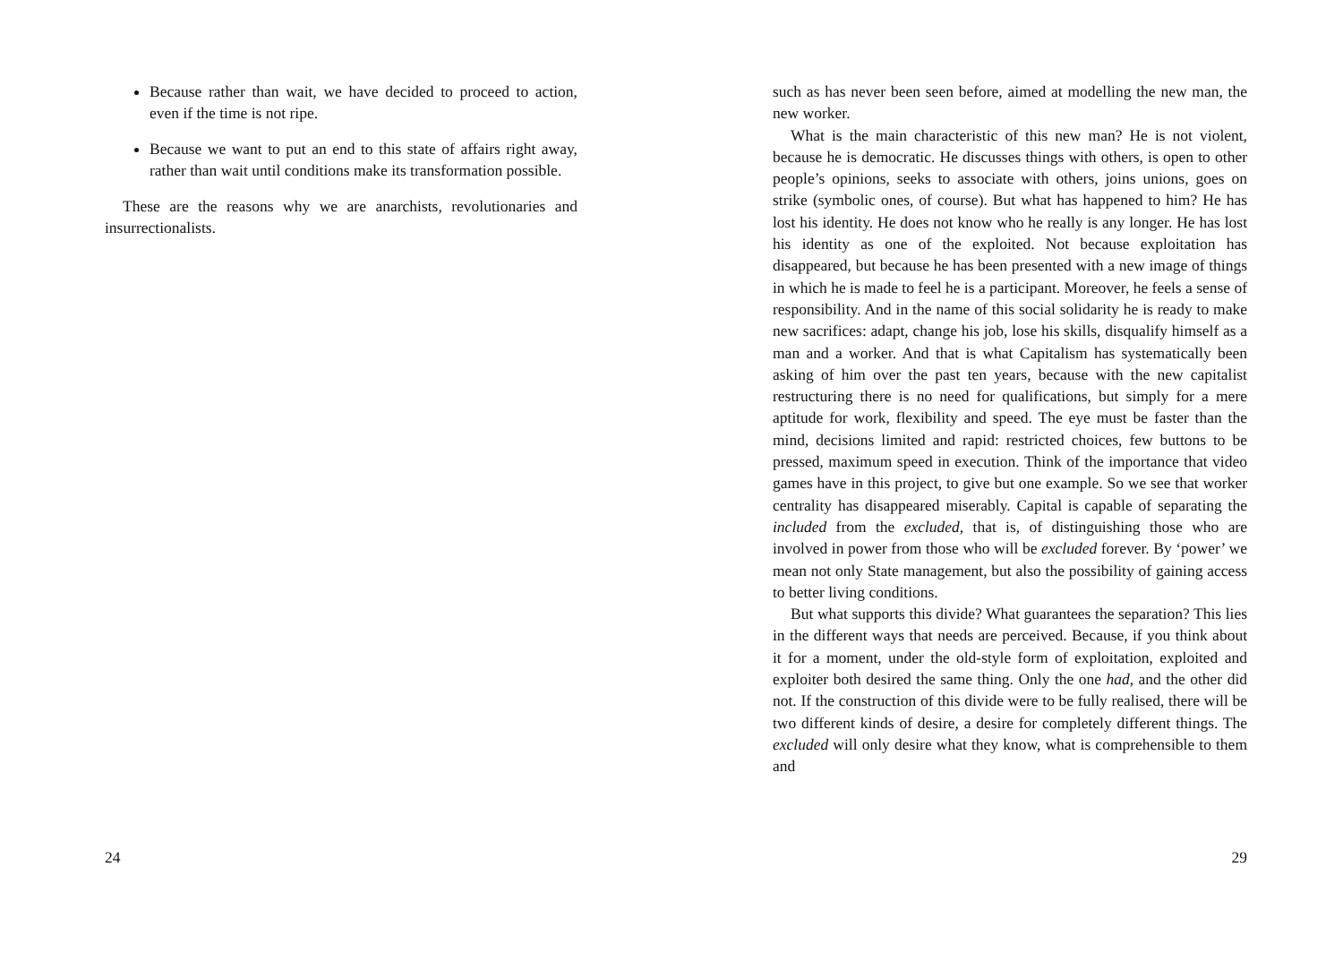Because rather than wait, we have decided to proceed to action, even if the time is not ripe.
Because we want to put an end to this state of affairs right away, rather than wait until conditions make its transformation possible.
These are the reasons why we are anarchists, revolutionaries and insurrectionalists.
24
such as has never been seen before, aimed at modelling the new man, the new worker.
What is the main characteristic of this new man? He is not violent, because he is democratic. He discusses things with others, is open to other people’s opinions, seeks to associate with others, joins unions, goes on strike (symbolic ones, of course). But what has happened to him? He has lost his identity. He does not know who he really is any longer. He has lost his identity as one of the exploited. Not because exploitation has disappeared, but because he has been presented with a new image of things in which he is made to feel he is a participant. Moreover, he feels a sense of responsibility. And in the name of this social solidarity he is ready to make new sacrifices: adapt, change his job, lose his skills, disqualify himself as a man and a worker. And that is what Capitalism has systematically been asking of him over the past ten years, because with the new capitalist restructuring there is no need for qualifications, but simply for a mere aptitude for work, flexibility and speed. The eye must be faster than the mind, decisions limited and rapid: restricted choices, few buttons to be pressed, maximum speed in execution. Think of the importance that video games have in this project, to give but one example. So we see that worker centrality has disappeared miserably. Capital is capable of separating the included from the excluded, that is, of distinguishing those who are involved in power from those who will be excluded forever. By ‘power’ we mean not only State management, but also the possibility of gaining access to better living conditions.
But what supports this divide? What guarantees the separation? This lies in the different ways that needs are perceived. Because, if you think about it for a moment, under the old-style form of exploitation, exploited and exploiter both desired the same thing. Only the one had, and the other did not. If the construction of this divide were to be fully realised, there will be two different kinds of desire, a desire for completely different things. The excluded will only desire what they know, what is comprehensible to them and
29